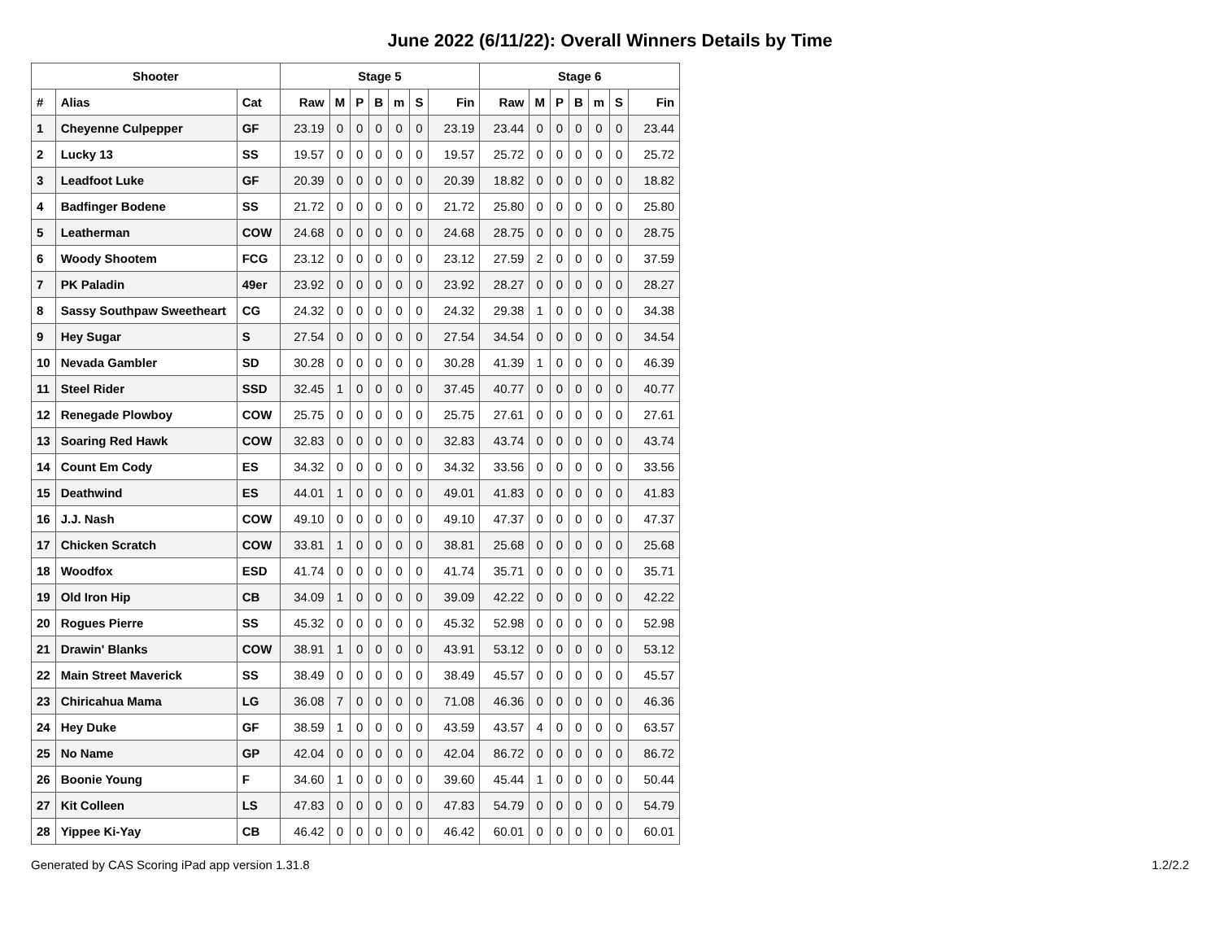June 2022 (6/11/22): Overall Winners Details by Time
| Shooter | | | Stage 5 | | | | | | | Stage 6 | | | | | | |
| --- | --- | --- | --- | --- | --- | --- | --- | --- | --- | --- | --- | --- | --- | --- | --- | --- |
| # | Alias | Cat | Raw | M | P | B | m | S | Fin | Raw | M | P | B | m | S | Fin |
| 1 | Cheyenne Culpepper | GF | 23.19 | 0 | 0 | 0 | 0 | 0 | 23.19 | 23.44 | 0 | 0 | 0 | 0 | 0 | 23.44 |
| 2 | Lucky 13 | SS | 19.57 | 0 | 0 | 0 | 0 | 0 | 19.57 | 25.72 | 0 | 0 | 0 | 0 | 0 | 25.72 |
| 3 | Leadfoot Luke | GF | 20.39 | 0 | 0 | 0 | 0 | 0 | 20.39 | 18.82 | 0 | 0 | 0 | 0 | 0 | 18.82 |
| 4 | Badfinger Bodene | SS | 21.72 | 0 | 0 | 0 | 0 | 0 | 21.72 | 25.80 | 0 | 0 | 0 | 0 | 0 | 25.80 |
| 5 | Leatherman | COW | 24.68 | 0 | 0 | 0 | 0 | 0 | 24.68 | 28.75 | 0 | 0 | 0 | 0 | 0 | 28.75 |
| 6 | Woody Shootem | FCG | 23.12 | 0 | 0 | 0 | 0 | 0 | 23.12 | 27.59 | 2 | 0 | 0 | 0 | 0 | 37.59 |
| 7 | PK Paladin | 49er | 23.92 | 0 | 0 | 0 | 0 | 0 | 23.92 | 28.27 | 0 | 0 | 0 | 0 | 0 | 28.27 |
| 8 | Sassy Southpaw Sweetheart | CG | 24.32 | 0 | 0 | 0 | 0 | 0 | 24.32 | 29.38 | 1 | 0 | 0 | 0 | 0 | 34.38 |
| 9 | Hey Sugar | S | 27.54 | 0 | 0 | 0 | 0 | 0 | 27.54 | 34.54 | 0 | 0 | 0 | 0 | 0 | 34.54 |
| 10 | Nevada Gambler | SD | 30.28 | 0 | 0 | 0 | 0 | 0 | 30.28 | 41.39 | 1 | 0 | 0 | 0 | 0 | 46.39 |
| 11 | Steel Rider | SSD | 32.45 | 1 | 0 | 0 | 0 | 0 | 37.45 | 40.77 | 0 | 0 | 0 | 0 | 0 | 40.77 |
| 12 | Renegade Plowboy | COW | 25.75 | 0 | 0 | 0 | 0 | 0 | 25.75 | 27.61 | 0 | 0 | 0 | 0 | 0 | 27.61 |
| 13 | Soaring Red Hawk | COW | 32.83 | 0 | 0 | 0 | 0 | 0 | 32.83 | 43.74 | 0 | 0 | 0 | 0 | 0 | 43.74 |
| 14 | Count Em Cody | ES | 34.32 | 0 | 0 | 0 | 0 | 0 | 34.32 | 33.56 | 0 | 0 | 0 | 0 | 0 | 33.56 |
| 15 | Deathwind | ES | 44.01 | 1 | 0 | 0 | 0 | 0 | 49.01 | 41.83 | 0 | 0 | 0 | 0 | 0 | 41.83 |
| 16 | J.J. Nash | COW | 49.10 | 0 | 0 | 0 | 0 | 0 | 49.10 | 47.37 | 0 | 0 | 0 | 0 | 0 | 47.37 |
| 17 | Chicken Scratch | COW | 33.81 | 1 | 0 | 0 | 0 | 0 | 38.81 | 25.68 | 0 | 0 | 0 | 0 | 0 | 25.68 |
| 18 | Woodfox | ESD | 41.74 | 0 | 0 | 0 | 0 | 0 | 41.74 | 35.71 | 0 | 0 | 0 | 0 | 0 | 35.71 |
| 19 | Old Iron Hip | CB | 34.09 | 1 | 0 | 0 | 0 | 0 | 39.09 | 42.22 | 0 | 0 | 0 | 0 | 0 | 42.22 |
| 20 | Rogues Pierre | SS | 45.32 | 0 | 0 | 0 | 0 | 0 | 45.32 | 52.98 | 0 | 0 | 0 | 0 | 0 | 52.98 |
| 21 | Drawin' Blanks | COW | 38.91 | 1 | 0 | 0 | 0 | 0 | 43.91 | 53.12 | 0 | 0 | 0 | 0 | 0 | 53.12 |
| 22 | Main Street Maverick | SS | 38.49 | 0 | 0 | 0 | 0 | 0 | 38.49 | 45.57 | 0 | 0 | 0 | 0 | 0 | 45.57 |
| 23 | Chiricahua Mama | LG | 36.08 | 7 | 0 | 0 | 0 | 0 | 71.08 | 46.36 | 0 | 0 | 0 | 0 | 0 | 46.36 |
| 24 | Hey Duke | GF | 38.59 | 1 | 0 | 0 | 0 | 0 | 43.59 | 43.57 | 4 | 0 | 0 | 0 | 0 | 63.57 |
| 25 | No Name | GP | 42.04 | 0 | 0 | 0 | 0 | 0 | 42.04 | 86.72 | 0 | 0 | 0 | 0 | 0 | 86.72 |
| 26 | Boonie Young | F | 34.60 | 1 | 0 | 0 | 0 | 0 | 39.60 | 45.44 | 1 | 0 | 0 | 0 | 0 | 50.44 |
| 27 | Kit Colleen | LS | 47.83 | 0 | 0 | 0 | 0 | 0 | 47.83 | 54.79 | 0 | 0 | 0 | 0 | 0 | 54.79 |
| 28 | Yippee Ki-Yay | CB | 46.42 | 0 | 0 | 0 | 0 | 0 | 46.42 | 60.01 | 0 | 0 | 0 | 0 | 0 | 60.01 |
Generated by CAS Scoring iPad app version 1.31.8 1.2/2.2